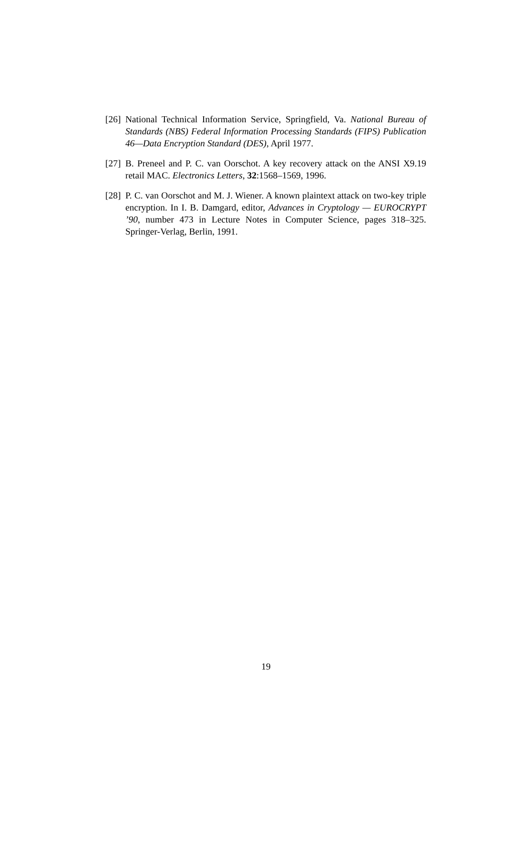[26]
National Technical Information Service, Springfield, Va. National Bureau of Standards (NBS) Federal Information Processing Standards (FIPS) Publication 46—Data Encryption Standard (DES), April 1977.
[27]
B. Preneel and P. C. van Oorschot. A key recovery attack on the ANSI X9.19 retail MAC. Electronics Letters, 32:1568–1569, 1996.
[28]
P. C. van Oorschot and M. J. Wiener. A known plaintext attack on two-key triple encryption. In I. B. Damgard, editor, Advances in Cryptology — EUROCRYPT ’90, number 473 in Lecture Notes in Computer Science, pages 318–325. Springer-Verlag, Berlin, 1991.
19